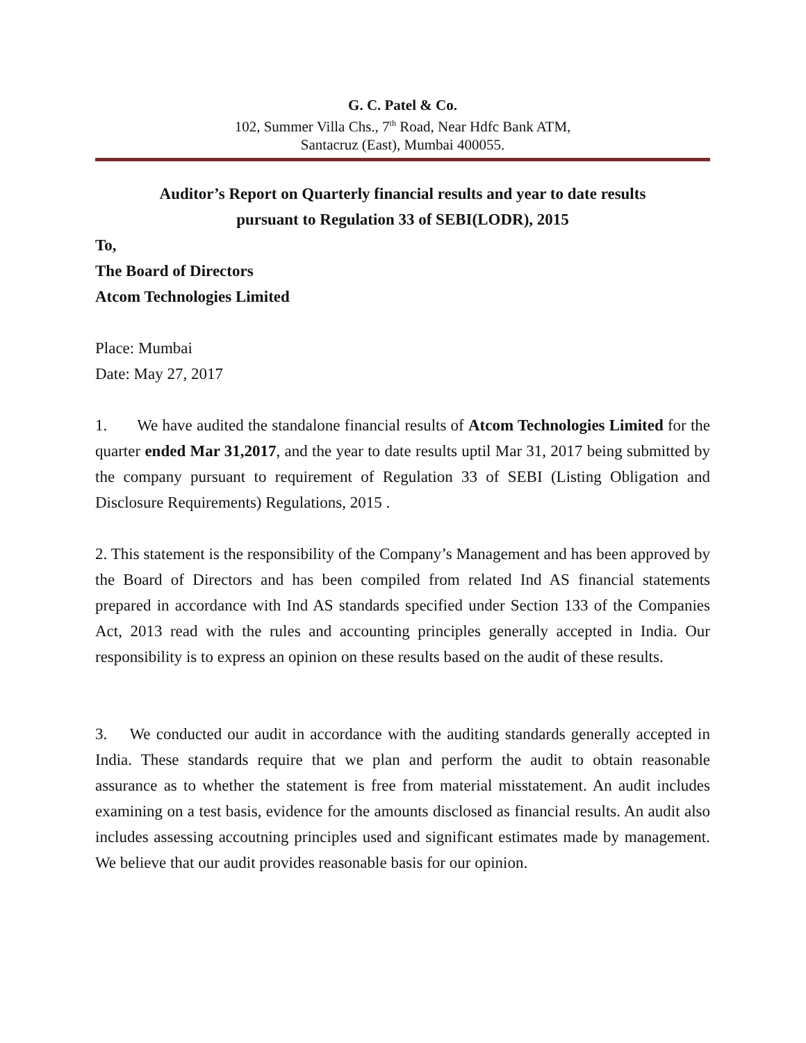G. C. Patel & Co.
102, Summer Villa Chs., 7<sup>th</sup> Road, Near Hdfc Bank ATM,
Santacruz (East), Mumbai 400055.
Auditor’s Report on Quarterly financial results and year to date results
pursuant to Regulation 33 of SEBI(LODR), 2015
To,
The Board of Directors
Atcom Technologies Limited
Place: Mumbai
Date: May 27, 2017
1. We have audited the standalone financial results of Atcom Technologies Limited for the quarter ended Mar 31,2017, and the year to date results uptil Mar 31, 2017 being submitted by the company pursuant to requirement of Regulation 33 of SEBI (Listing Obligation and Disclosure Requirements) Regulations, 2015 .
2. This statement is the responsibility of the Company’s Management and has been approved by the Board of Directors and has been compiled from related Ind AS financial statements prepared in accordance with Ind AS standards specified under Section 133 of the Companies Act, 2013 read with the rules and accounting principles generally accepted in India. Our responsibility is to express an opinion on these results based on the audit of these results.
3. We conducted our audit in accordance with the auditing standards generally accepted in India. These standards require that we plan and perform the audit to obtain reasonable assurance as to whether the statement is free from material misstatement. An audit includes examining on a test basis, evidence for the amounts disclosed as financial results. An audit also includes assessing accoutning principles used and significant estimates made by management. We believe that our audit provides reasonable basis for our opinion.